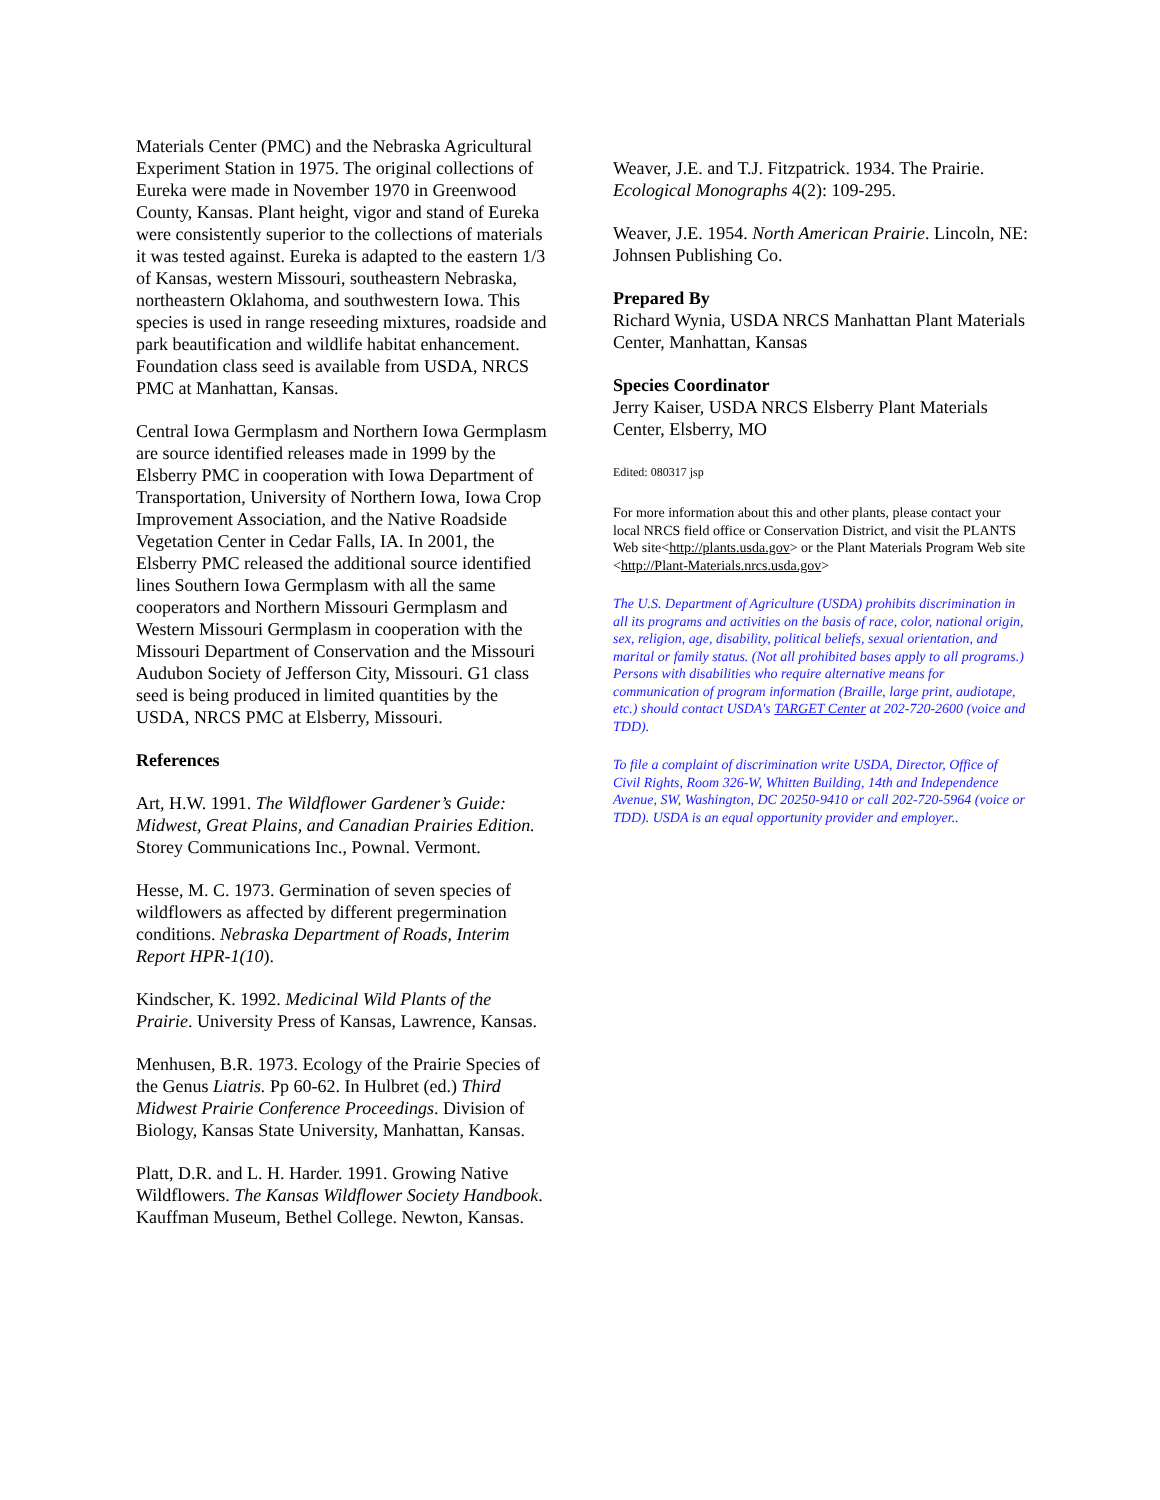Materials Center (PMC) and the Nebraska Agricultural Experiment Station in 1975. The original collections of Eureka were made in November 1970 in Greenwood County, Kansas. Plant height, vigor and stand of Eureka were consistently superior to the collections of materials it was tested against. Eureka is adapted to the eastern 1/3 of Kansas, western Missouri, southeastern Nebraska, northeastern Oklahoma, and southwestern Iowa. This species is used in range reseeding mixtures, roadside and park beautification and wildlife habitat enhancement. Foundation class seed is available from USDA, NRCS PMC at Manhattan, Kansas.
Central Iowa Germplasm and Northern Iowa Germplasm are source identified releases made in 1999 by the Elsberry PMC in cooperation with Iowa Department of Transportation, University of Northern Iowa, Iowa Crop Improvement Association, and the Native Roadside Vegetation Center in Cedar Falls, IA. In 2001, the Elsberry PMC released the additional source identified lines Southern Iowa Germplasm with all the same cooperators and Northern Missouri Germplasm and Western Missouri Germplasm in cooperation with the Missouri Department of Conservation and the Missouri Audubon Society of Jefferson City, Missouri. G1 class seed is being produced in limited quantities by the USDA, NRCS PMC at Elsberry, Missouri.
References
Art, H.W. 1991. The Wildflower Gardener’s Guide: Midwest, Great Plains, and Canadian Prairies Edition. Storey Communications Inc., Pownal. Vermont.
Hesse, M. C. 1973. Germination of seven species of wildflowers as affected by different pregermination conditions. Nebraska Department of Roads, Interim Report HPR-1(10).
Kindscher, K. 1992. Medicinal Wild Plants of the Prairie. University Press of Kansas, Lawrence, Kansas.
Menhusen, B.R. 1973. Ecology of the Prairie Species of the Genus Liatris. Pp 60-62. In Hulbret (ed.) Third Midwest Prairie Conference Proceedings. Division of Biology, Kansas State University, Manhattan, Kansas.
Platt, D.R. and L. H. Harder. 1991. Growing Native Wildflowers. The Kansas Wildflower Society Handbook. Kauffman Museum, Bethel College. Newton, Kansas.
Weaver, J.E. and T.J. Fitzpatrick. 1934. The Prairie. Ecological Monographs 4(2): 109-295.
Weaver, J.E. 1954. North American Prairie. Lincoln, NE: Johnsen Publishing Co.
Prepared By
Richard Wynia, USDA NRCS Manhattan Plant Materials Center, Manhattan, Kansas
Species Coordinator
Jerry Kaiser, USDA NRCS Elsberry Plant Materials Center, Elsberry, MO
Edited: 080317 jsp
For more information about this and other plants, please contact your local NRCS field office or Conservation District, and visit the PLANTS Web site<http://plants.usda.gov> or the Plant Materials Program Web site <http://Plant-Materials.nrcs.usda.gov>
The U.S. Department of Agriculture (USDA) prohibits discrimination in all its programs and activities on the basis of race, color, national origin, sex, religion, age, disability, political beliefs, sexual orientation, and marital or family status. (Not all prohibited bases apply to all programs.) Persons with disabilities who require alternative means for communication of program information (Braille, large print, audiotape, etc.) should contact USDA's TARGET Center at 202-720-2600 (voice and TDD).
To file a complaint of discrimination write USDA, Director, Office of Civil Rights, Room 326-W, Whitten Building, 14th and Independence Avenue, SW, Washington, DC 20250-9410 or call 202-720-5964 (voice or TDD). USDA is an equal opportunity provider and employer..